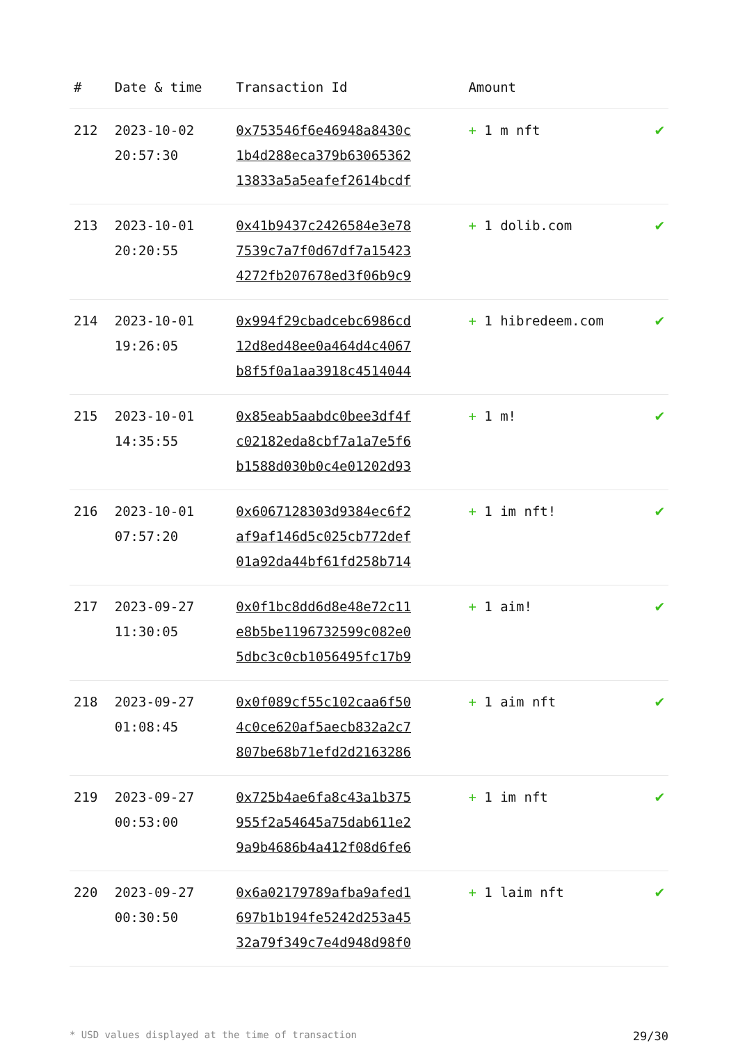| # | Date & time | Transaction Id | Amount | |
| --- | --- | --- | --- | --- |
| 212 | 2023-10-02 20:57:30 | 0x753546f6e46948a8430c 1b4d288eca379b63065362 13833a5a5eafef2614bcdf | + 1 m nft | ✔ |
| 213 | 2023-10-01 20:20:55 | 0x41b9437c2426584e3e78 7539c7a7f0d67df7a15423 4272fb207678ed3f06b9c9 | + 1 dolib.com | ✔ |
| 214 | 2023-10-01 19:26:05 | 0x994f29cbadcebc6986cd 12d8ed48ee0a464d4c4067 b8f5f0a1aa3918c4514044 | + 1 hibredeem.com | ✔ |
| 215 | 2023-10-01 14:35:55 | 0x85eab5aabdc0bee3df4f c02182eda8cbf7a1a7e5f6 b1588d030b0c4e01202d93 | + 1 m! | ✔ |
| 216 | 2023-10-01 07:57:20 | 0x6067128303d9384ec6f2 af9af146d5c025cb772def 01a92da44bf61fd258b714 | + 1 im nft! | ✔ |
| 217 | 2023-09-27 11:30:05 | 0x0f1bc8dd6d8e48e72c11 e8b5be1196732599c082e0 5dbc3c0cb1056495fc17b9 | + 1 aim! | ✔ |
| 218 | 2023-09-27 01:08:45 | 0x0f089cf55c102caa6f50 4c0ce620af5aecb832a2c7 807be68b71efd2d2163286 | + 1 aim nft | ✔ |
| 219 | 2023-09-27 00:53:00 | 0x725b4ae6fa8c43a1b375 955f2a54645a75dab611e2 9a9b4686b4a412f08d6fe6 | + 1 im nft | ✔ |
| 220 | 2023-09-27 00:30:50 | 0x6a02179789afba9afed1 697b1b194fe5242d253a45 32a79f349c7e4d948d98f0 | + 1 laim nft | ✔ |
* USD values displayed at the time of transaction 29/30